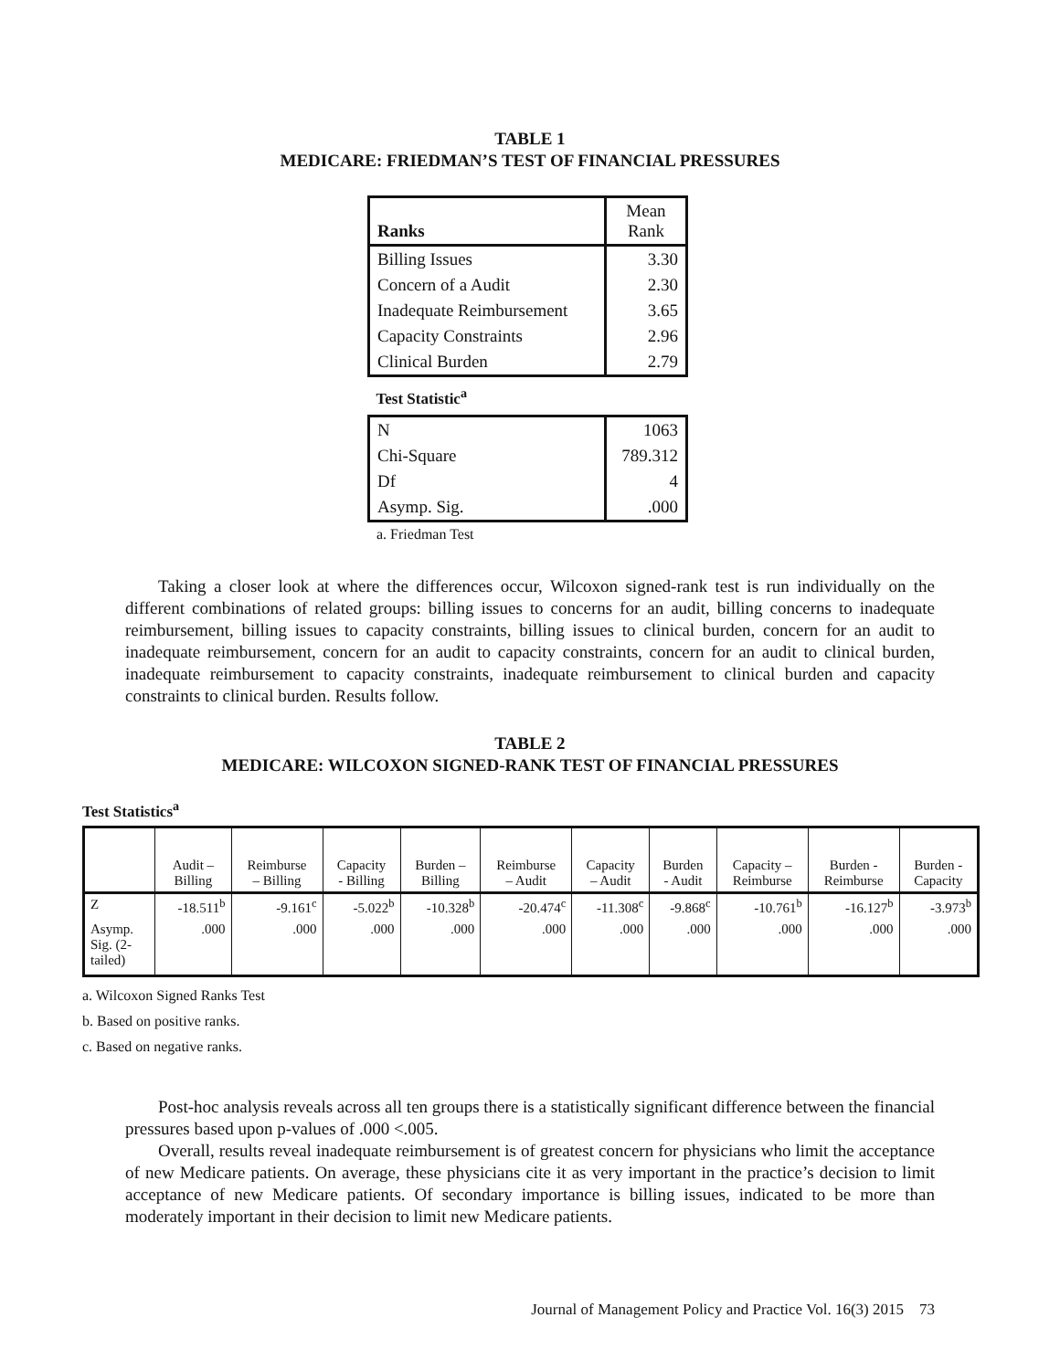TABLE 1
MEDICARE: FRIEDMAN’S TEST OF FINANCIAL PRESSURES
| Ranks | Mean Rank |
| --- | --- |
| Billing Issues | 3.30 |
| Concern of a Audit | 2.30 |
| Inadequate Reimbursement | 3.65 |
| Capacity Constraints | 2.96 |
| Clinical Burden | 2.79 |
| Test Statistic<sup>a</sup> | |
| N | 1063 |
| Chi-Square | 789.312 |
| Df | 4 |
| Asymp. Sig. | .000 |
a. Friedman Test
Taking a closer look at where the differences occur, Wilcoxon signed-rank test is run individually on the different combinations of related groups: billing issues to concerns for an audit, billing concerns to inadequate reimbursement, billing issues to capacity constraints, billing issues to clinical burden, concern for an audit to inadequate reimbursement, concern for an audit to capacity constraints, concern for an audit to clinical burden, inadequate reimbursement to capacity constraints, inadequate reimbursement to clinical burden and capacity constraints to clinical burden. Results follow.
TABLE 2
MEDICARE: WILCOXON SIGNED-RANK TEST OF FINANCIAL PRESSURES
Test Statistics<sup>a</sup>
| | Audit – Billing | Reimburse – Billing | Capacity - Billing | Burden – Billing | Reimburse – Audit | Capacity – Audit | Burden - Audit | Capacity – Reimburse | Burden - Reimburse | Burden - Capacity |
| --- | --- | --- | --- | --- | --- | --- | --- | --- | --- | --- |
| Z | -18.511<sup>b</sup> | -9.161<sup>c</sup> | -5.022<sup>b</sup> | -10.328<sup>b</sup> | -20.474<sup>c</sup> | -11.308<sup>c</sup> | -9.868<sup>c</sup> | -10.761<sup>b</sup> | -16.127<sup>b</sup> | -3.973<sup>b</sup> |
| Asymp. Sig. (2- tailed) | .000 | .000 | .000 | .000 | .000 | .000 | .000 | .000 | .000 | .000 |
a. Wilcoxon Signed Ranks Test
b. Based on positive ranks.
c. Based on negative ranks.
Post-hoc analysis reveals across all ten groups there is a statistically significant difference between the financial pressures based upon p-values of .000 <.005.
Overall, results reveal inadequate reimbursement is of greatest concern for physicians who limit the acceptance of new Medicare patients. On average, these physicians cite it as very important in the practice’s decision to limit acceptance of new Medicare patients. Of secondary importance is billing issues, indicated to be more than moderately important in their decision to limit new Medicare patients.
Journal of Management Policy and Practice Vol. 16(3) 2015 73